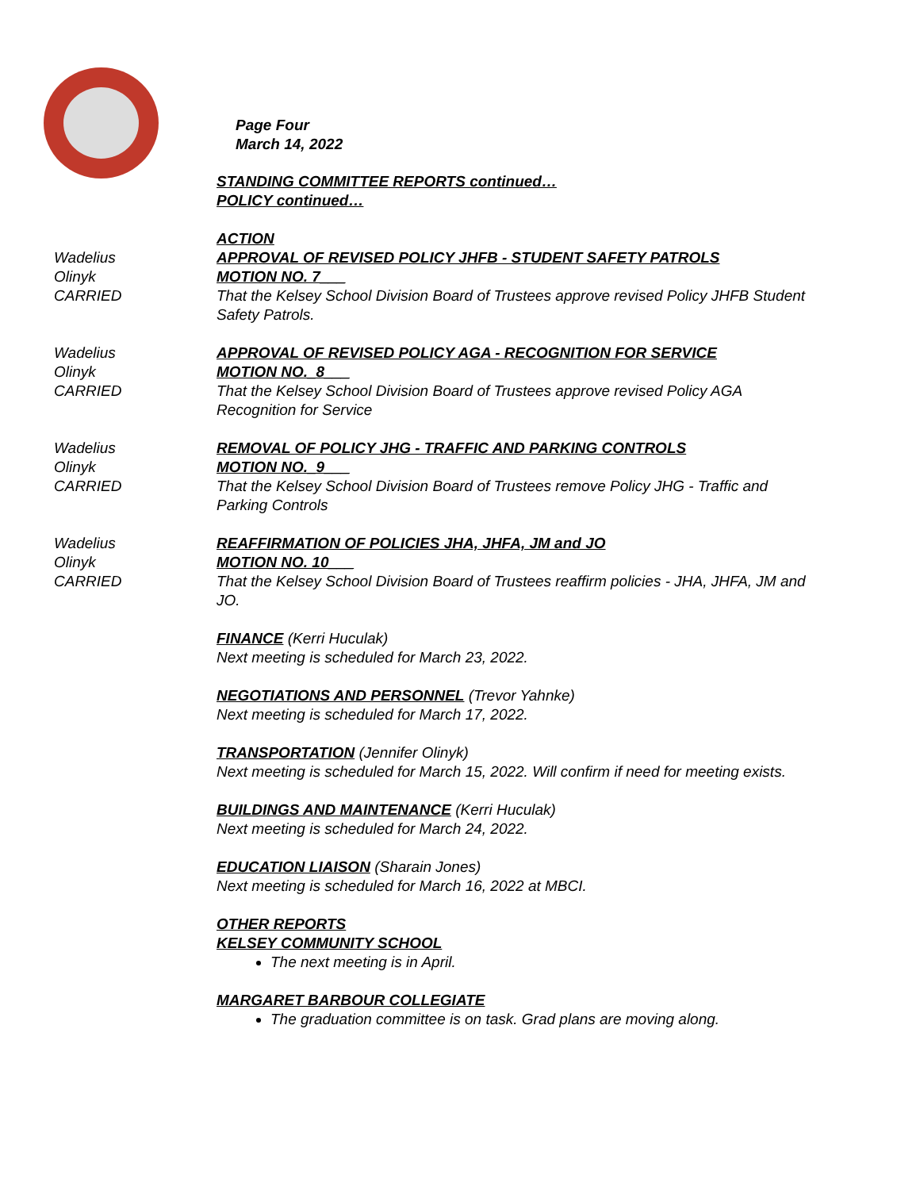Page Four
March 14, 2022
STANDING COMMITTEE REPORTS continued…
POLICY continued…
ACTION
Wadelius
Olinyk
CARRIED
APPROVAL OF REVISED POLICY JHFB - STUDENT SAFETY PATROLS
MOTION NO. 7___
That the Kelsey School Division Board of Trustees approve revised Policy JHFB Student Safety Patrols.
Wadelius
Olinyk
CARRIED
APPROVAL OF REVISED POLICY AGA - RECOGNITION FOR SERVICE
MOTION NO._8___
That the Kelsey School Division Board of Trustees approve revised Policy AGA Recognition for Service
Wadelius
Olinyk
CARRIED
REMOVAL OF POLICY JHG - TRAFFIC AND PARKING CONTROLS
MOTION NO._9___
That the Kelsey School Division Board of Trustees remove Policy JHG - Traffic and Parking Controls
Wadelius
Olinyk
CARRIED
REAFFIRMATION OF POLICIES JHA, JHFA, JM and JO
MOTION NO. 10___
That the Kelsey School Division Board of Trustees reaffirm policies - JHA, JHFA, JM and JO.
FINANCE (Kerri Huculak)
Next meeting is scheduled for March 23, 2022.
NEGOTIATIONS AND PERSONNEL (Trevor Yahnke)
Next meeting is scheduled for March 17, 2022.
TRANSPORTATION (Jennifer Olinyk)
Next meeting is scheduled for March 15, 2022. Will confirm if need for meeting exists.
BUILDINGS AND MAINTENANCE (Kerri Huculak)
Next meeting is scheduled for March 24, 2022.
EDUCATION LIAISON (Sharain Jones)
Next meeting is scheduled for March 16, 2022 at MBCI.
OTHER REPORTS
KELSEY COMMUNITY SCHOOL
The next meeting is in April.
MARGARET BARBOUR COLLEGIATE
The graduation committee is on task. Grad plans are moving along.